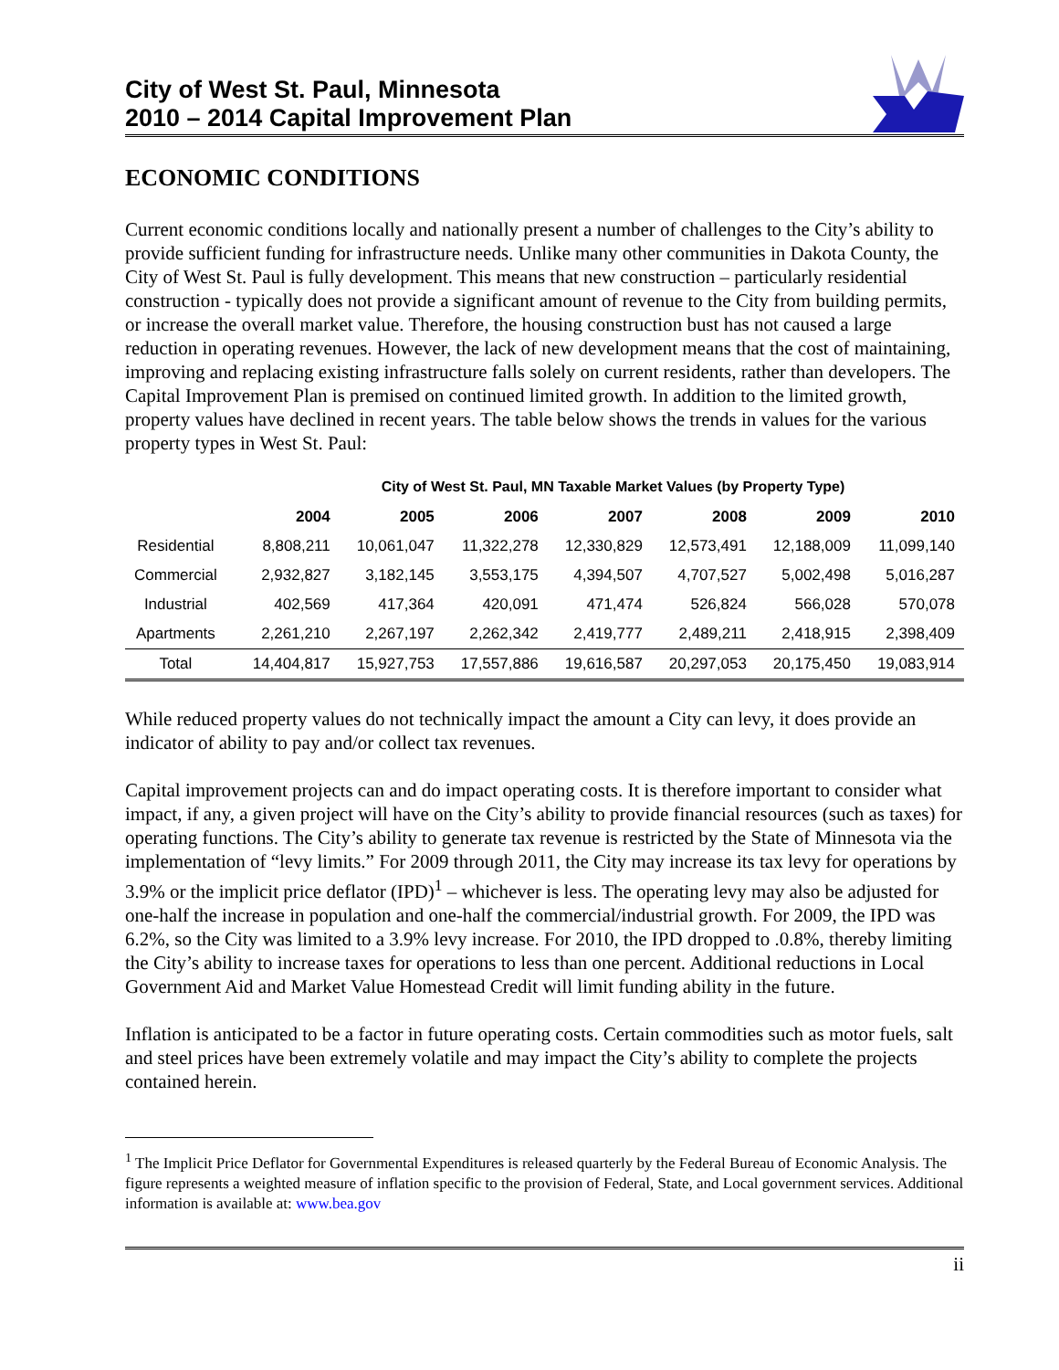City of West St. Paul, Minnesota
2010 – 2014 Capital Improvement Plan
ECONOMIC CONDITIONS
Current economic conditions locally and nationally present a number of challenges to the City’s ability to provide sufficient funding for infrastructure needs. Unlike many other communities in Dakota County, the City of West St. Paul is fully development. This means that new construction – particularly residential construction - typically does not provide a significant amount of revenue to the City from building permits, or increase the overall market value. Therefore, the housing construction bust has not caused a large reduction in operating revenues. However, the lack of new development means that the cost of maintaining, improving and replacing existing infrastructure falls solely on current residents, rather than developers. The Capital Improvement Plan is premised on continued limited growth. In addition to the limited growth, property values have declined in recent years. The table below shows the trends in values for the various property types in West St. Paul:
City of West St. Paul, MN Taxable Market Values (by Property Type)
| | 2004 | 2005 | 2006 | 2007 | 2008 | 2009 | 2010 |
| --- | --- | --- | --- | --- | --- | --- | --- |
| Residential | 8,808,211 | 10,061,047 | 11,322,278 | 12,330,829 | 12,573,491 | 12,188,009 | 11,099,140 |
| Commercial | 2,932,827 | 3,182,145 | 3,553,175 | 4,394,507 | 4,707,527 | 5,002,498 | 5,016,287 |
| Industrial | 402,569 | 417,364 | 420,091 | 471,474 | 526,824 | 566,028 | 570,078 |
| Apartments | 2,261,210 | 2,267,197 | 2,262,342 | 2,419,777 | 2,489,211 | 2,418,915 | 2,398,409 |
| Total | 14,404,817 | 15,927,753 | 17,557,886 | 19,616,587 | 20,297,053 | 20,175,450 | 19,083,914 |
While reduced property values do not technically impact the amount a City can levy, it does provide an indicator of ability to pay and/or collect tax revenues.
Capital improvement projects can and do impact operating costs. It is therefore important to consider what impact, if any, a given project will have on the City’s ability to provide financial resources (such as taxes) for operating functions. The City’s ability to generate tax revenue is restricted by the State of Minnesota via the implementation of “levy limits.” For 2009 through 2011, the City may increase its tax levy for operations by 3.9% or the implicit price deflator (IPD)<sup>1</sup> – whichever is less. The operating levy may also be adjusted for one-half the increase in population and one-half the commercial/industrial growth. For 2009, the IPD was 6.2%, so the City was limited to a 3.9% levy increase. For 2010, the IPD dropped to .0.8%, thereby limiting the City’s ability to increase taxes for operations to less than one percent. Additional reductions in Local Government Aid and Market Value Homestead Credit will limit funding ability in the future.
Inflation is anticipated to be a factor in future operating costs. Certain commodities such as motor fuels, salt and steel prices have been extremely volatile and may impact the City’s ability to complete the projects contained herein.
<sup>1</sup> The Implicit Price Deflator for Governmental Expenditures is released quarterly by the Federal Bureau of Economic Analysis. The figure represents a weighted measure of inflation specific to the provision of Federal, State, and Local government services. Additional information is available at: www.bea.gov
ii